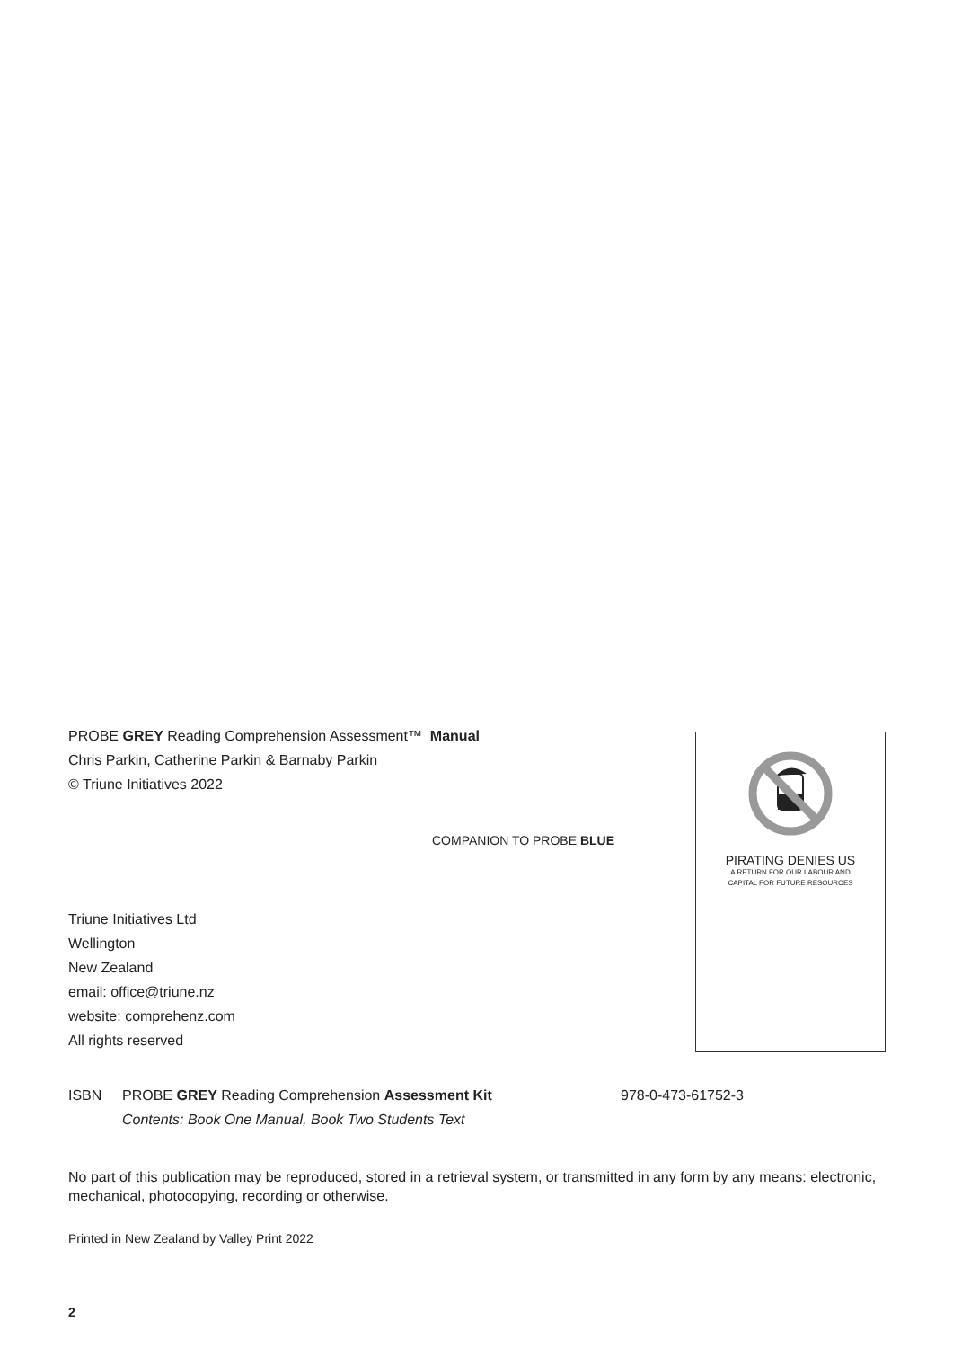PROBE GREY Reading Comprehension Assessment™ Manual
Chris Parkin, Catherine Parkin & Barnaby Parkin
© Triune Initiatives 2022
COMPANION TO PROBE BLUE
Triune Initiatives Ltd
Wellington
New Zealand
email: office@triune.nz
website: comprehenz.com
All rights reserved
PIRATING DENIES US
A RETURN FOR OUR LABOUR AND
CAPITAL FOR FUTURE RESOURCES
ISBN PROBE GREY Reading Comprehension Assessment Kit
Contents: Book One Manual, Book Two Students Text
978-0-473-61752-3
No part of this publication may be reproduced, stored in a retrieval system, or transmitted in any form by any means: electronic, mechanical, photocopying, recording or otherwise.
Printed in New Zealand by Valley Print 2022
2